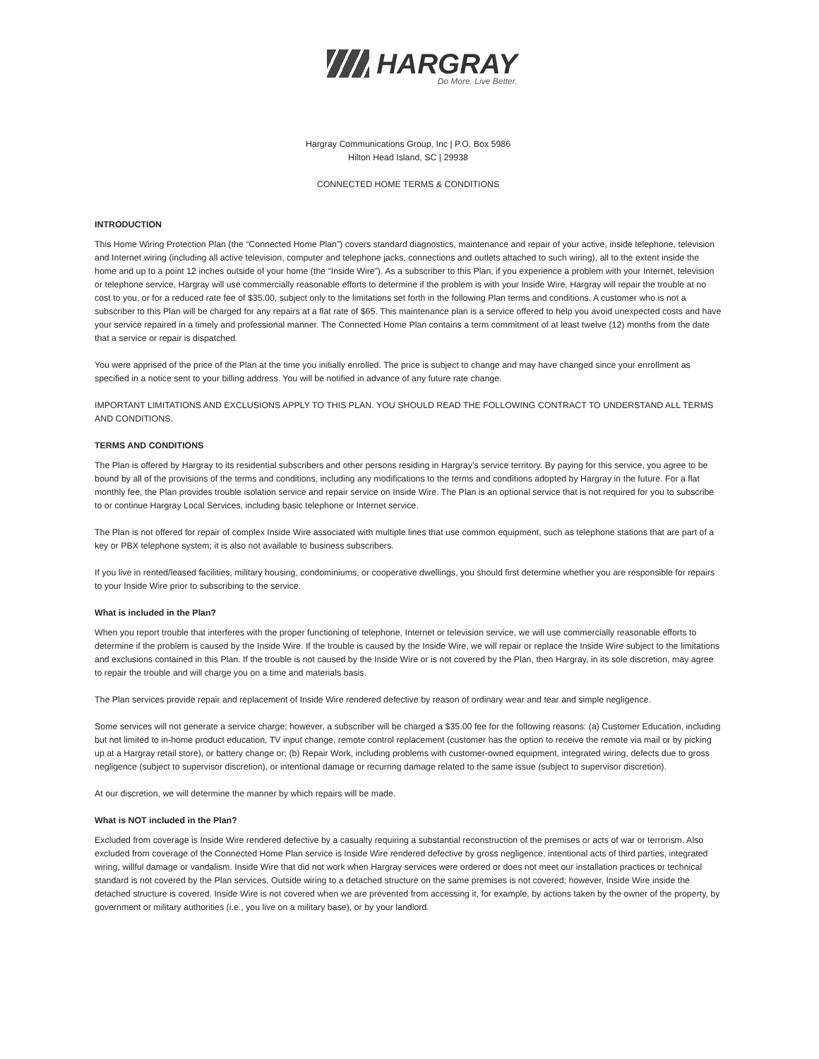HARGRAY
Do More. Live Better.
Hargray Communications Group, Inc | P.O. Box 5986
Hilton Head Island, SC | 29938
CONNECTED HOME TERMS & CONDITIONS
INTRODUCTION
This Home Wiring Protection Plan (the “Connected Home Plan”) covers standard diagnostics, maintenance and repair of your active, inside telephone, television and Internet wiring (including all active television, computer and telephone jacks, connections and outlets attached to such wiring), all to the extent inside the home and up to a point 12 inches outside of your home (the “Inside Wire”). As a subscriber to this Plan, if you experience a problem with your Internet, television or telephone service, Hargray will use commercially reasonable efforts to determine if the problem is with your Inside Wire, Hargray will repair the trouble at no cost to you, or for a reduced rate fee of $35.00, subject only to the limitations set forth in the following Plan terms and conditions. A customer who is not a subscriber to this Plan will be charged for any repairs at a flat rate of $65. This maintenance plan is a service offered to help you avoid unexpected costs and have your service repaired in a timely and professional manner. The Connected Home Plan contains a term commitment of at least twelve (12) months from the date that a service or repair is dispatched.
You were apprised of the price of the Plan at the time you initially enrolled. The price is subject to change and may have changed since your enrollment as specified in a notice sent to your billing address. You will be notified in advance of any future rate change.
IMPORTANT LIMITATIONS AND EXCLUSIONS APPLY TO THIS PLAN. YOU SHOULD READ THE FOLLOWING CONTRACT TO UNDERSTAND ALL TERMS AND CONDITIONS.
TERMS AND CONDITIONS
The Plan is offered by Hargray to its residential subscribers and other persons residing in Hargray’s service territory. By paying for this service, you agree to be bound by all of the provisions of the terms and conditions, including any modifications to the terms and conditions adopted by Hargray in the future. For a flat monthly fee, the Plan provides trouble isolation service and repair service on Inside Wire. The Plan is an optional service that is not required for you to subscribe to or continue Hargray Local Services, including basic telephone or Internet service.
The Plan is not offered for repair of complex Inside Wire associated with multiple lines that use common equipment, such as telephone stations that are part of a key or PBX telephone system; it is also not available to business subscribers.
If you live in rented/leased facilities, military housing, condominiums, or cooperative dwellings, you should first determine whether you are responsible for repairs to your Inside Wire prior to subscribing to the service.
What is included in the Plan?
When you report trouble that interferes with the proper functioning of telephone, Internet or television service, we will use commercially reasonable efforts to determine if the problem is caused by the Inside Wire. If the trouble is caused by the Inside Wire, we will repair or replace the Inside Wire subject to the limitations and exclusions contained in this Plan. If the trouble is not caused by the Inside Wire or is not covered by the Plan, then Hargray, in its sole discretion, may agree to repair the trouble and will charge you on a time and materials basis.
The Plan services provide repair and replacement of Inside Wire rendered defective by reason of ordinary wear and tear and simple negligence.
Some services will not generate a service charge; however, a subscriber will be charged a $35.00 fee for the following reasons: (a) Customer Education, including but not limited to in-home product education, TV input change, remote control replacement (customer has the option to receive the remote via mail or by picking up at a Hargray retail store), or battery change or; (b) Repair Work, including problems with customer-owned equipment, integrated wiring, defects due to gross negligence (subject to supervisor discretion), or intentional damage or recurring damage related to the same issue (subject to supervisor discretion).
At our discretion, we will determine the manner by which repairs will be made.
What is NOT included in the Plan?
Excluded from coverage is Inside Wire rendered defective by a casualty requiring a substantial reconstruction of the premises or acts of war or terrorism. Also excluded from coverage of the Connected Home Plan service is Inside Wire rendered defective by gross negligence, intentional acts of third parties, integrated wiring, willful damage or vandalism. Inside Wire that did not work when Hargray services were ordered or does not meet our installation practices or technical standard is not covered by the Plan services. Outside wiring to a detached structure on the same premises is not covered; however, Inside Wire inside the detached structure is covered. Inside Wire is not covered when we are prevented from accessing it, for example, by actions taken by the owner of the property, by government or military authorities (i.e., you live on a military base), or by your landlord.